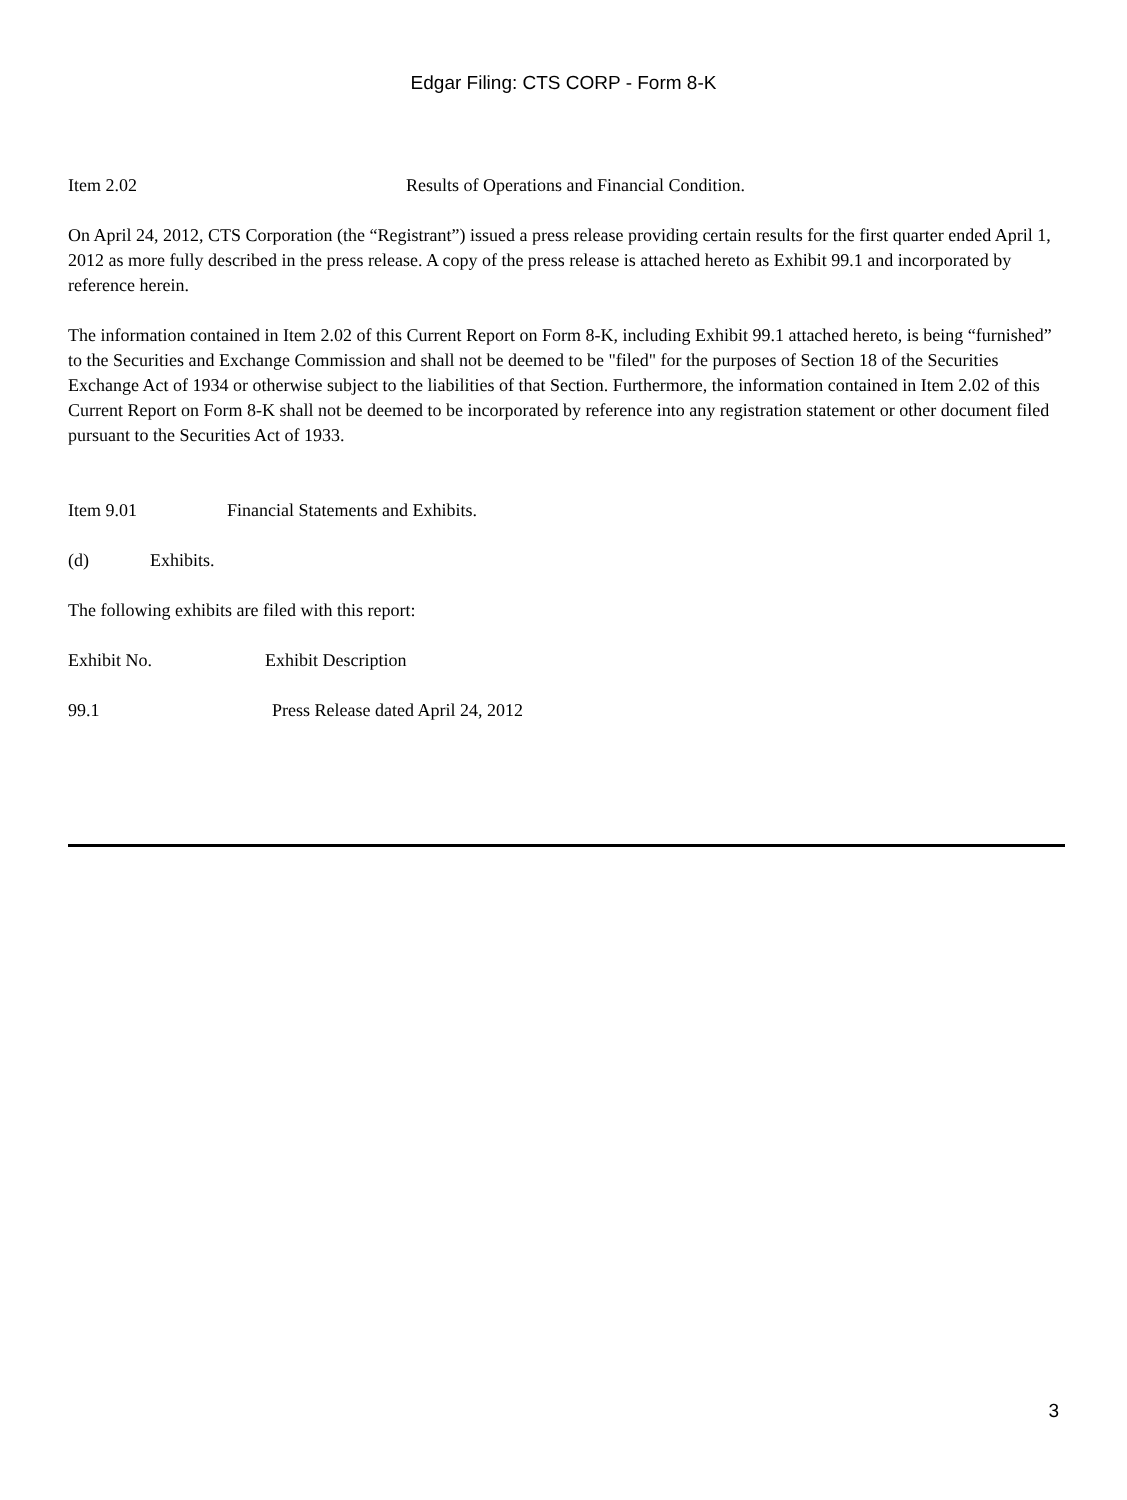Edgar Filing: CTS CORP - Form 8-K
Item 2.02 Results of Operations and Financial Condition.
On April 24, 2012, CTS Corporation (the “Registrant”) issued a press release providing certain results for the first quarter ended April 1, 2012 as more fully described in the press release. A copy of the press release is attached hereto as Exhibit 99.1 and incorporated by reference herein.
The information contained in Item 2.02 of this Current Report on Form 8-K, including Exhibit 99.1 attached hereto, is being “furnished” to the Securities and Exchange Commission and shall not be deemed to be "filed" for the purposes of Section 18 of the Securities Exchange Act of 1934 or otherwise subject to the liabilities of that Section. Furthermore, the information contained in Item 2.02 of this Current Report on Form 8-K shall not be deemed to be incorporated by reference into any registration statement or other document filed pursuant to the Securities Act of 1933.
Item 9.01 Financial Statements and Exhibits.
(d) Exhibits.
The following exhibits are filed with this report:
Exhibit No. Exhibit Description
99.1 Press Release dated April 24, 2012
3